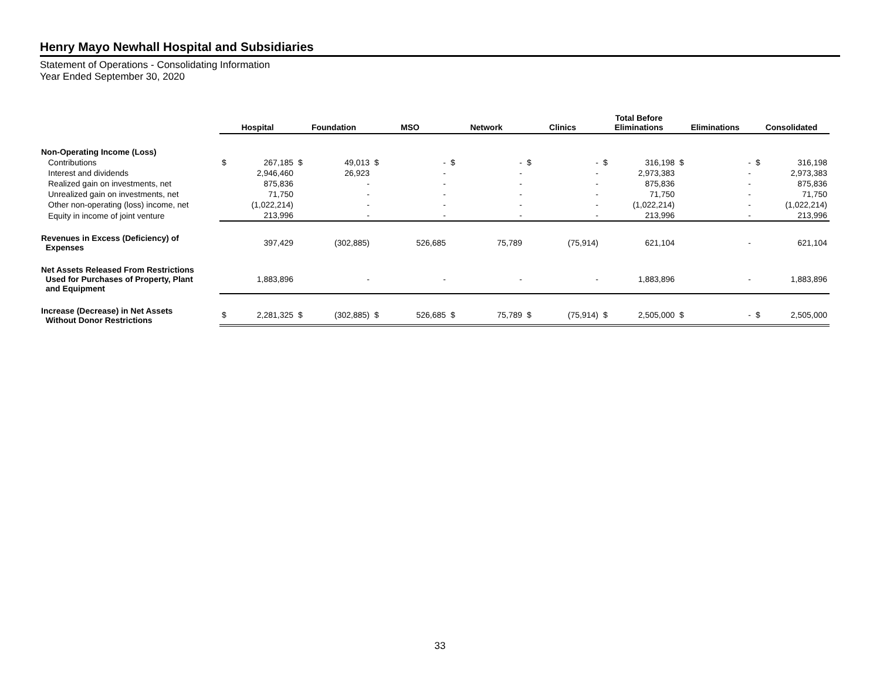Henry Mayo Newhall Hospital and Subsidiaries
Statement of Operations - Consolidating Information
Year Ended September 30, 2020
| | Hospital | | Foundation | | MSO | | Network | | Clinics | | Total Before Eliminations | | Eliminations | | Consolidated | |
| --- | --- | --- | --- | --- | --- | --- | --- | --- | --- | --- | --- | --- | --- | --- | --- | --- |
| Non-Operating Income (Loss) | | | | | | | | | | | | | | | | |
| Contributions | $ | 267,185 | $ | 49,013 | $ | - | $ | - | $ | - | $ | 316,198 | $ | - | $ | 316,198 |
| Interest and dividends | | 2,946,460 | | 26,923 | | - | | - | | - | | 2,973,383 | | - | | 2,973,383 |
| Realized gain on investments, net | | 875,836 | | - | | - | | - | | - | | 875,836 | | - | | 875,836 |
| Unrealized gain on investments, net | | 71,750 | | - | | - | | - | | - | | 71,750 | | - | | 71,750 |
| Other non-operating (loss) income, net | | (1,022,214) | | - | | - | | - | | - | | (1,022,214) | | - | | (1,022,214) |
| Equity in income of joint venture | | 213,996 | | - | | - | | - | | - | | 213,996 | | - | | 213,996 |
| Revenues in Excess (Deficiency) of Expenses | | 397,429 | | (302,885) | | 526,685 | | 75,789 | | (75,914) | | 621,104 | | - | | 621,104 |
| Net Assets Released From Restrictions Used for Purchases of Property, Plant and Equipment | | 1,883,896 | | - | | - | | - | | - | | 1,883,896 | | - | | 1,883,896 |
| Increase (Decrease) in Net Assets Without Donor Restrictions | $ | 2,281,325 | $ | (302,885) | $ | 526,685 | $ | 75,789 | $ | (75,914) | $ | 2,505,000 | $ | - | $ | 2,505,000 |
33